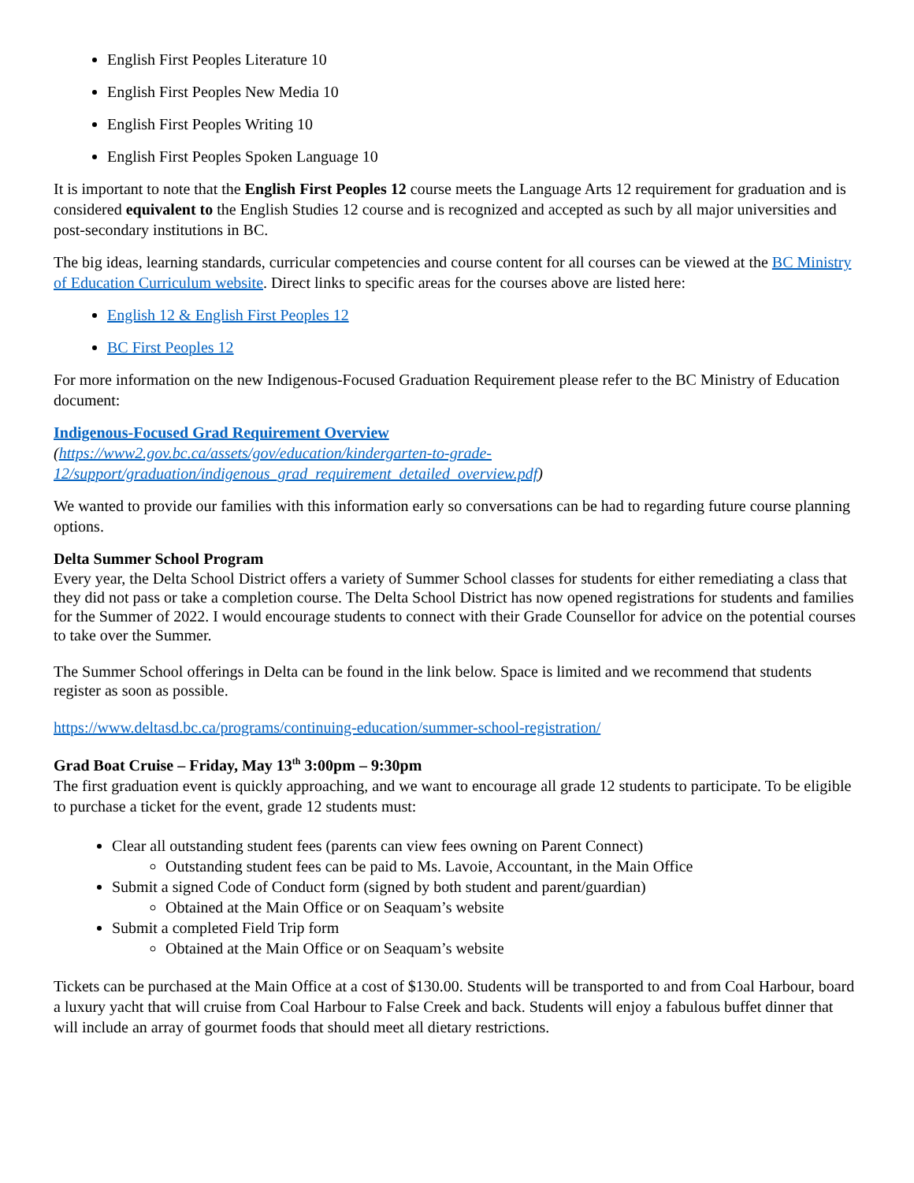English First Peoples Literature 10
English First Peoples New Media 10
English First Peoples Writing 10
English First Peoples Spoken Language 10
It is important to note that the English First Peoples 12 course meets the Language Arts 12 requirement for graduation and is considered equivalent to the English Studies 12 course and is recognized and accepted as such by all major universities and post-secondary institutions in BC.
The big ideas, learning standards, curricular competencies and course content for all courses can be viewed at the BC Ministry of Education Curriculum website. Direct links to specific areas for the courses above are listed here:
English 12 & English First Peoples 12
BC First Peoples 12
For more information on the new Indigenous-Focused Graduation Requirement please refer to the BC Ministry of Education document:
Indigenous-Focused Grad Requirement Overview
(https://www2.gov.bc.ca/assets/gov/education/kindergarten-to-grade-12/support/graduation/indigenous_grad_requirement_detailed_overview.pdf)
We wanted to provide our families with this information early so conversations can be had to regarding future course planning options.
Delta Summer School Program
Every year, the Delta School District offers a variety of Summer School classes for students for either remediating a class that they did not pass or take a completion course. The Delta School District has now opened registrations for students and families for the Summer of 2022. I would encourage students to connect with their Grade Counsellor for advice on the potential courses to take over the Summer.
The Summer School offerings in Delta can be found in the link below. Space is limited and we recommend that students register as soon as possible.
https://www.deltasd.bc.ca/programs/continuing-education/summer-school-registration/
Grad Boat Cruise – Friday, May 13<sup>th</sup> 3:00pm – 9:30pm
The first graduation event is quickly approaching, and we want to encourage all grade 12 students to participate. To be eligible to purchase a ticket for the event, grade 12 students must:
Clear all outstanding student fees (parents can view fees owning on Parent Connect)
Outstanding student fees can be paid to Ms. Lavoie, Accountant, in the Main Office
Submit a signed Code of Conduct form (signed by both student and parent/guardian)
Obtained at the Main Office or on Seaquam’s website
Submit a completed Field Trip form
Obtained at the Main Office or on Seaquam’s website
Tickets can be purchased at the Main Office at a cost of $130.00. Students will be transported to and from Coal Harbour, board a luxury yacht that will cruise from Coal Harbour to False Creek and back. Students will enjoy a fabulous buffet dinner that will include an array of gourmet foods that should meet all dietary restrictions.